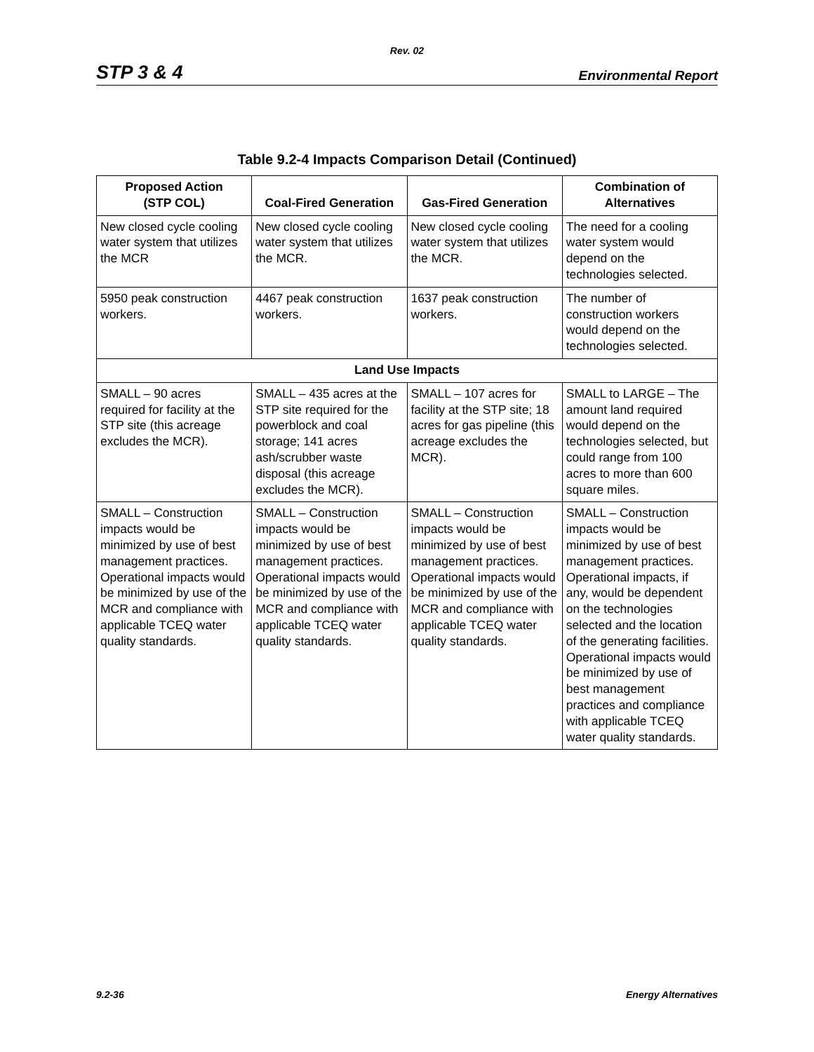Rev. 02
STP 3 & 4 Environmental Report
Table 9.2-4 Impacts Comparison Detail (Continued)
| Proposed Action (STP COL) | Coal-Fired Generation | Gas-Fired Generation | Combination of Alternatives |
| --- | --- | --- | --- |
| New closed cycle cooling water system that utilizes the MCR | New closed cycle cooling water system that utilizes the MCR. | New closed cycle cooling water system that utilizes the MCR. | The need for a cooling water system would depend on the technologies selected. |
| 5950 peak construction workers. | 4467 peak construction workers. | 1637 peak construction workers. | The number of construction workers would depend on the technologies selected. |
| Land Use Impacts | | | |
| SMALL – 90 acres required for facility at the STP site (this acreage excludes the MCR). | SMALL – 435 acres at the STP site required for the powerblock and coal storage; 141 acres ash/scrubber waste disposal (this acreage excludes the MCR). | SMALL – 107 acres for facility at the STP site; 18 acres for gas pipeline (this acreage excludes the MCR). | SMALL to LARGE – The amount land required would depend on the technologies selected, but could range from 100 acres to more than 600 square miles. |
| SMALL – Construction impacts would be minimized by use of best management practices. Operational impacts would be minimized by use of the MCR and compliance with applicable TCEQ water quality standards. | SMALL – Construction impacts would be minimized by use of best management practices. Operational impacts would be minimized by use of the MCR and compliance with applicable TCEQ water quality standards. | SMALL – Construction impacts would be minimized by use of best management practices. Operational impacts would be minimized by use of the MCR and compliance with applicable TCEQ water quality standards. | SMALL – Construction impacts would be minimized by use of best management practices. Operational impacts, if any, would be dependent on the technologies selected and the location of the generating facilities. Operational impacts would be minimized by use of best management practices and compliance with applicable TCEQ water quality standards. |
9.2-36 Energy Alternatives